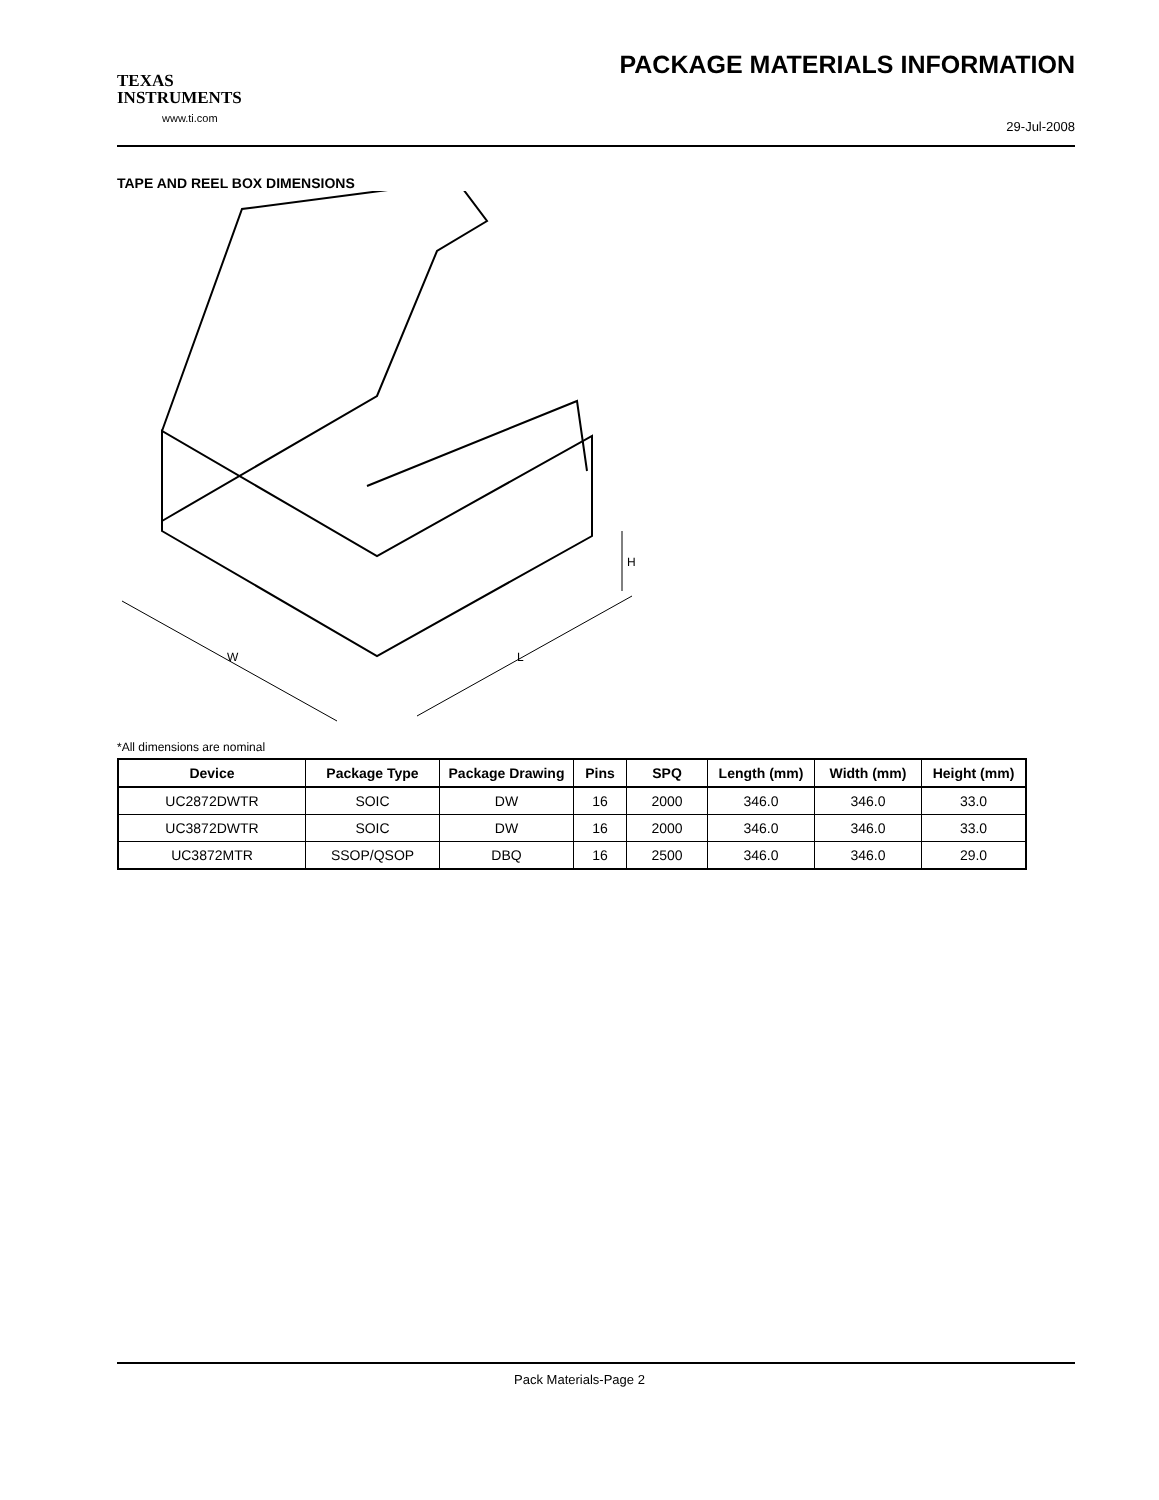TEXAS
INSTRUMENTS
www.ti.com
PACKAGE MATERIALS INFORMATION
29-Jul-2008
TAPE AND REEL BOX DIMENSIONS
W
L
H
*All dimensions are nominal
| Device | Package Type | Package Drawing | Pins | SPQ | Length (mm) | Width (mm) | Height (mm) |
| --- | --- | --- | --- | --- | --- | --- | --- |
| UC2872DWTR | SOIC | DW | 16 | 2000 | 346.0 | 346.0 | 33.0 |
| UC3872DWTR | SOIC | DW | 16 | 2000 | 346.0 | 346.0 | 33.0 |
| UC3872MTR | SSOP/QSOP | DBQ | 16 | 2500 | 346.0 | 346.0 | 29.0 |
Pack Materials-Page 2